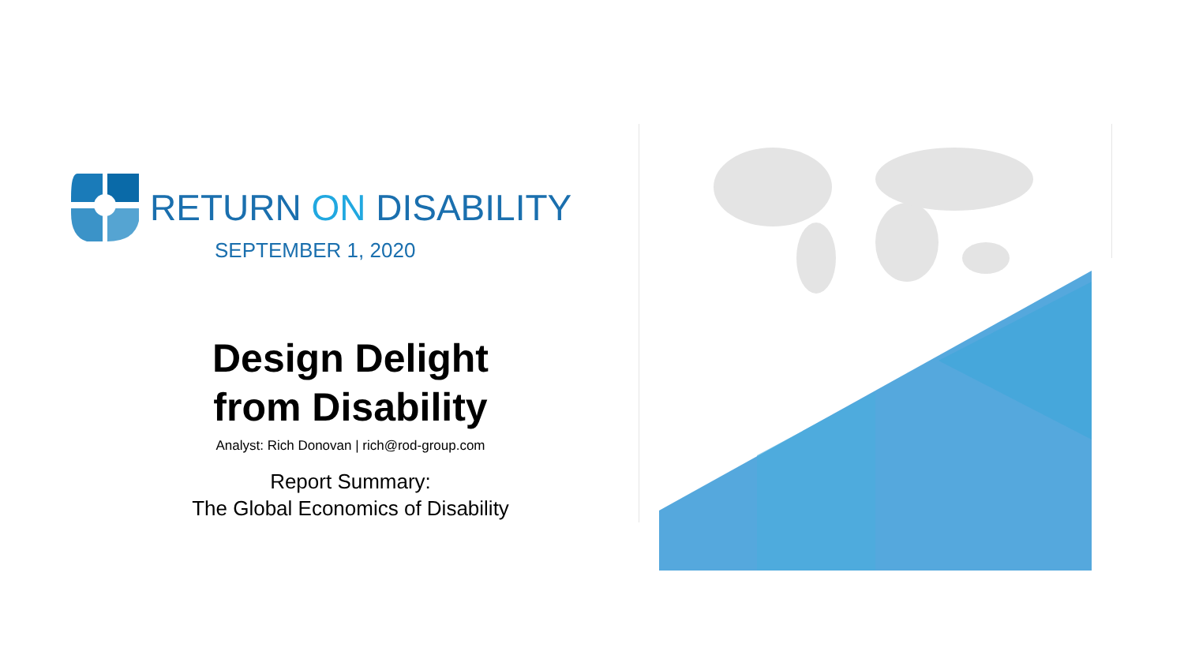RETURN ON DISABILITY
SEPTEMBER 1, 2020
Design Delight
from Disability
Analyst: Rich Donovan | rich@rod-group.com
Report Summary:
The Global Economics of Disability